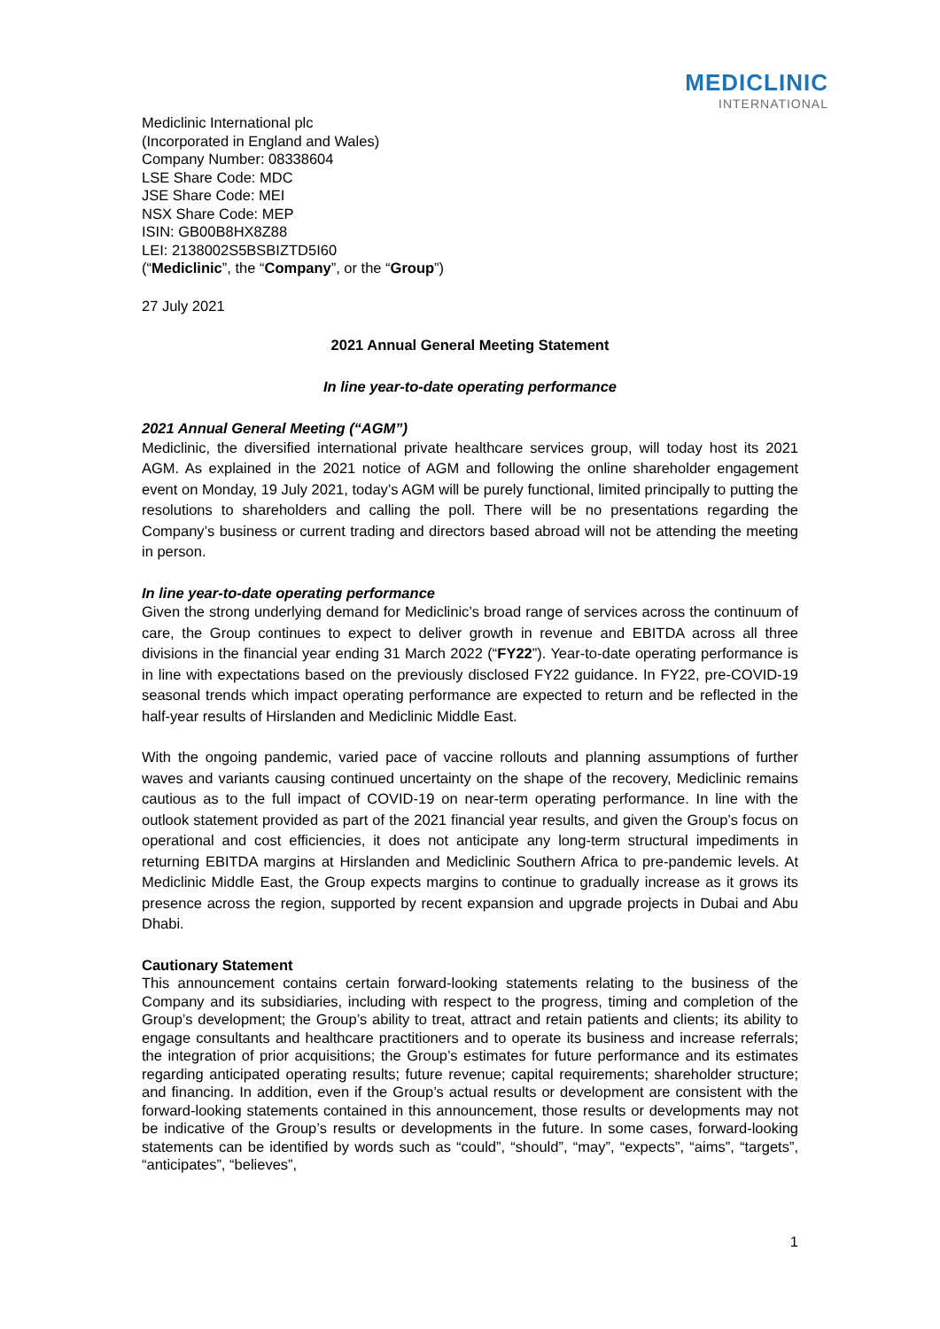MEDICLINIC
INTERNATIONAL
Mediclinic International plc
(Incorporated in England and Wales)
Company Number: 08338604
LSE Share Code: MDC
JSE Share Code: MEI
NSX Share Code: MEP
ISIN: GB00B8HX8Z88
LEI: 2138002S5BSBIZTD5I60
(“Mediclinic”, the “Company”, or the “Group”)
27 July 2021
2021 Annual General Meeting Statement
In line year-to-date operating performance
2021 Annual General Meeting (“AGM”)
Mediclinic, the diversified international private healthcare services group, will today host its 2021 AGM. As explained in the 2021 notice of AGM and following the online shareholder engagement event on Monday, 19 July 2021, today’s AGM will be purely functional, limited principally to putting the resolutions to shareholders and calling the poll. There will be no presentations regarding the Company’s business or current trading and directors based abroad will not be attending the meeting in person.
In line year-to-date operating performance
Given the strong underlying demand for Mediclinic’s broad range of services across the continuum of care, the Group continues to expect to deliver growth in revenue and EBITDA across all three divisions in the financial year ending 31 March 2022 (“FY22”). Year-to-date operating performance is in line with expectations based on the previously disclosed FY22 guidance. In FY22, pre-COVID-19 seasonal trends which impact operating performance are expected to return and be reflected in the half-year results of Hirslanden and Mediclinic Middle East.
With the ongoing pandemic, varied pace of vaccine rollouts and planning assumptions of further waves and variants causing continued uncertainty on the shape of the recovery, Mediclinic remains cautious as to the full impact of COVID-19 on near-term operating performance. In line with the outlook statement provided as part of the 2021 financial year results, and given the Group’s focus on operational and cost efficiencies, it does not anticipate any long-term structural impediments in returning EBITDA margins at Hirslanden and Mediclinic Southern Africa to pre-pandemic levels. At Mediclinic Middle East, the Group expects margins to continue to gradually increase as it grows its presence across the region, supported by recent expansion and upgrade projects in Dubai and Abu Dhabi.
Cautionary Statement
This announcement contains certain forward-looking statements relating to the business of the Company and its subsidiaries, including with respect to the progress, timing and completion of the Group’s development; the Group’s ability to treat, attract and retain patients and clients; its ability to engage consultants and healthcare practitioners and to operate its business and increase referrals; the integration of prior acquisitions; the Group’s estimates for future performance and its estimates regarding anticipated operating results; future revenue; capital requirements; shareholder structure; and financing. In addition, even if the Group’s actual results or development are consistent with the forward-looking statements contained in this announcement, those results or developments may not be indicative of the Group’s results or developments in the future. In some cases, forward-looking statements can be identified by words such as “could”, “should”, “may”, “expects”, “aims”, “targets”, “anticipates”, “believes”,
1